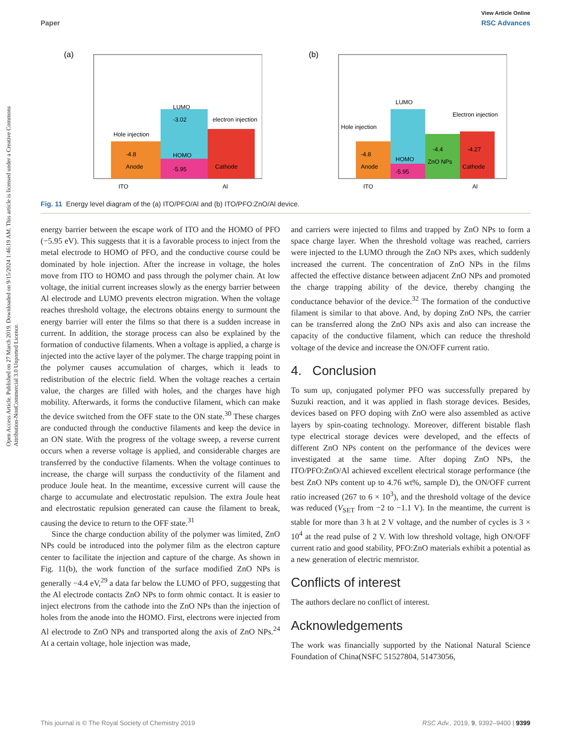View Article Online
Paper RSC Advances
Open Access Article. Published on 27 March 2019. Downloaded on 9/15/2024 1:46:19 AM. This article is licensed under a Creative Commons Attribution-NonCommercial 3.0 Unported Licence.
(a)
-4.8
Anode
-3.02
LUMO
HOMO
-5.95
Cathode
Hole injection
electron injection
ITO
Al
(b)
-4.8
Anode
LUMO
HOMO
-5.95
-4.4
ZnO NPs
-4.27
Cathode
Hole injection
Electron injection
ITO
Al
Fig. 11 Energy level diagram of the (a) ITO/PFO/Al and (b) ITO/PFO:ZnO/Al device.
energy barrier between the escape work of ITO and the HOMO of PFO (−5.95 eV). This suggests that it is a favorable process to inject from the metal electrode to HOMO of PFO, and the conductive course could be dominated by hole injection. After the increase in voltage, the holes move from ITO to HOMO and pass through the polymer chain. At low voltage, the initial current increases slowly as the energy barrier between Al electrode and LUMO prevents electron migration. When the voltage reaches threshold voltage, the electrons obtains energy to surmount the energy barrier will enter the films so that there is a sudden increase in current. In addition, the storage process can also be explained by the formation of conductive filaments. When a voltage is applied, a charge is injected into the active layer of the polymer. The charge trapping point in the polymer causes accumulation of charges, which it leads to redistribution of the electric field. When the voltage reaches a certain value, the charges are filled with holes, and the charges have high mobility. Afterwards, it forms the conductive filament, which can make the device switched from the OFF state to the ON state.<sup>30</sup> These charges are conducted through the conductive filaments and keep the device in an ON state. With the progress of the voltage sweep, a reverse current occurs when a reverse voltage is applied, and considerable charges are transferred by the conductive filaments. When the voltage continues to increase, the charge will surpass the conductivity of the filament and produce Joule heat. In the meantime, excessive current will cause the charge to accumulate and electrostatic repulsion. The extra Joule heat and electrostatic repulsion generated can cause the filament to break, causing the device to return to the OFF state.<sup>31</sup>
Since the charge conduction ability of the polymer was limited, ZnO NPs could be introduced into the polymer film as the electron capture center to facilitate the injection and capture of the charge. As shown in Fig. 11(b), the work function of the surface modified ZnO NPs is generally −4.4 eV,<sup>29</sup> a data far below the LUMO of PFO, suggesting that the Al electrode contacts ZnO NPs to form ohmic contact. It is easier to inject electrons from the cathode into the ZnO NPs than the injection of holes from the anode into the HOMO. First, electrons were injected from Al electrode to ZnO NPs and transported along the axis of ZnO NPs.<sup>24</sup> At a certain voltage, hole injection was made,
and carriers were injected to films and trapped by ZnO NPs to form a space charge layer. When the threshold voltage was reached, carriers were injected to the LUMO through the ZnO NPs axes, which suddenly increased the current. The concentration of ZnO NPs in the films affected the effective distance between adjacent ZnO NPs and promoted the charge trapping ability of the device, thereby changing the conductance behavior of the device.<sup>32</sup> The formation of the conductive filament is similar to that above. And, by doping ZnO NPs, the carrier can be transferred along the ZnO NPs axis and also can increase the capacity of the conductive filament, which can reduce the threshold voltage of the device and increase the ON/OFF current ratio.
4. Conclusion
To sum up, conjugated polymer PFO was successfully prepared by Suzuki reaction, and it was applied in flash storage devices. Besides, devices based on PFO doping with ZnO were also assembled as active layers by spin-coating technology. Moreover, different bistable flash type electrical storage devices were developed, and the effects of different ZnO NPs content on the performance of the devices were investigated at the same time. After doping ZnO NPs, the ITO/PFO:ZnO/Al achieved excellent electrical storage performance (the best ZnO NPs content up to 4.76 wt%, sample D), the ON/OFF current ratio increased (267 to 6 × 10<sup>3</sup>), and the threshold voltage of the device was reduced (V<sub>SET</sub> from −2 to −1.1 V). In the meantime, the current is stable for more than 3 h at 2 V voltage, and the number of cycles is 3 × 10<sup>4</sup> at the read pulse of 2 V. With low threshold voltage, high ON/OFF current ratio and good stability, PFO:ZnO materials exhibit a potential as a new generation of electric memristor.
Conflicts of interest
The authors declare no conflict of interest.
Acknowledgements
The work was financially supported by the National Natural Science Foundation of China(NSFC 51527804, 51473056,
This journal is © The Royal Society of Chemistry 2019 RSC Adv., 2019, 9, 9392–9400 | 9399